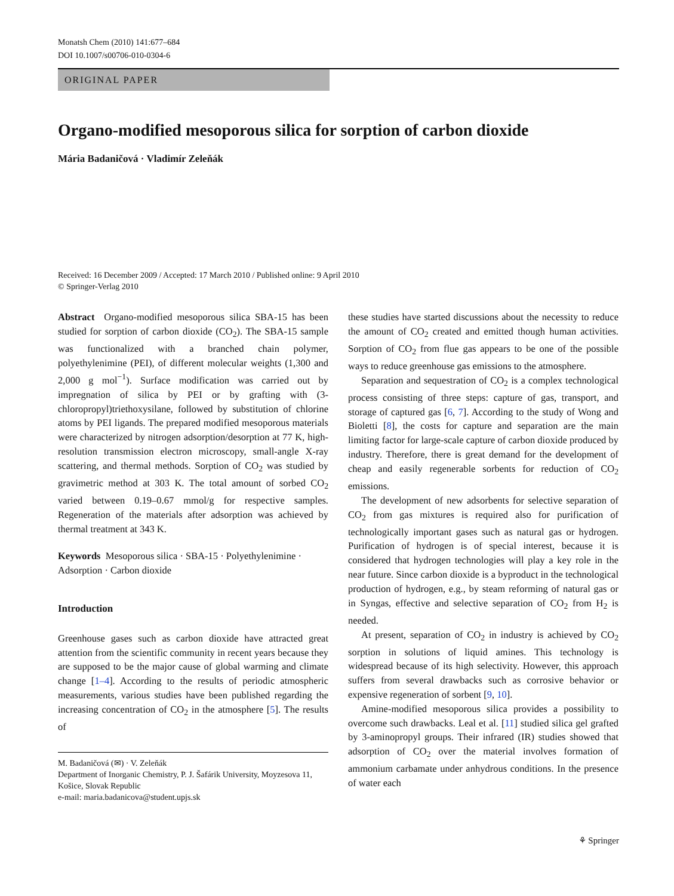Monatsh Chem (2010) 141:677–684
DOI 10.1007/s00706-010-0304-6
ORIGINAL PAPER
Organo-modified mesoporous silica for sorption of carbon dioxide
Mária Badaničová · Vladimír Zeleňák
Received: 16 December 2009 / Accepted: 17 March 2010 / Published online: 9 April 2010
© Springer-Verlag 2010
Abstract Organo-modified mesoporous silica SBA-15 has been studied for sorption of carbon dioxide (CO<sub>2</sub>). The SBA-15 sample was functionalized with a branched chain polymer, polyethylenimine (PEI), of different molecular weights (1,300 and 2,000 g mol<sup>−1</sup>). Surface modification was carried out by impregnation of silica by PEI or by grafting with (3-chloropropyl)triethoxysilane, followed by substitution of chlorine atoms by PEI ligands. The prepared modified mesoporous materials were characterized by nitrogen adsorption/desorption at 77 K, high-resolution transmission electron microscopy, small-angle X-ray scattering, and thermal methods. Sorption of CO<sub>2</sub> was studied by gravimetric method at 303 K. The total amount of sorbed CO<sub>2</sub> varied between 0.19–0.67 mmol/g for respective samples. Regeneration of the materials after adsorption was achieved by thermal treatment at 343 K.
Keywords Mesoporous silica · SBA-15 · Polyethylenimine · Adsorption · Carbon dioxide
Introduction
Greenhouse gases such as carbon dioxide have attracted great attention from the scientific community in recent years because they are supposed to be the major cause of global warming and climate change [1–4]. According to the results of periodic atmospheric measurements, various studies have been published regarding the increasing concentration of CO<sub>2</sub> in the atmosphere [5]. The results of
M. Badaničová (✉) · V. Zeleňák
Department of Inorganic Chemistry, P. J. Šafárik University, Moyzesova 11, Košice, Slovak Republic
e-mail: maria.badanicova@student.upjs.sk
these studies have started discussions about the necessity to reduce the amount of CO<sub>2</sub> created and emitted though human activities. Sorption of CO<sub>2</sub> from flue gas appears to be one of the possible ways to reduce greenhouse gas emissions to the atmosphere.
Separation and sequestration of CO<sub>2</sub> is a complex technological process consisting of three steps: capture of gas, transport, and storage of captured gas [6, 7]. According to the study of Wong and Bioletti [8], the costs for capture and separation are the main limiting factor for large-scale capture of carbon dioxide produced by industry. Therefore, there is great demand for the development of cheap and easily regenerable sorbents for reduction of CO<sub>2</sub> emissions.
The development of new adsorbents for selective separation of CO<sub>2</sub> from gas mixtures is required also for purification of technologically important gases such as natural gas or hydrogen. Purification of hydrogen is of special interest, because it is considered that hydrogen technologies will play a key role in the near future. Since carbon dioxide is a byproduct in the technological production of hydrogen, e.g., by steam reforming of natural gas or in Syngas, effective and selective separation of CO<sub>2</sub> from H<sub>2</sub> is needed.
At present, separation of CO<sub>2</sub> in industry is achieved by CO<sub>2</sub> sorption in solutions of liquid amines. This technology is widespread because of its high selectivity. However, this approach suffers from several drawbacks such as corrosive behavior or expensive regeneration of sorbent [9, 10].
Amine-modified mesoporous silica provides a possibility to overcome such drawbacks. Leal et al. [11] studied silica gel grafted by 3-aminopropyl groups. Their infrared (IR) studies showed that adsorption of CO<sub>2</sub> over the material involves formation of ammonium carbamate under anhydrous conditions. In the presence of water each
⚘ Springer